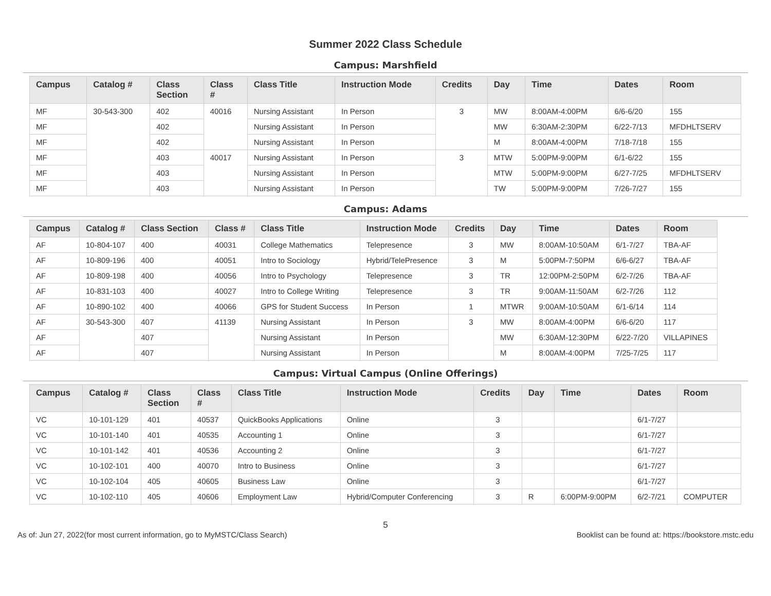Summer 2022 Class Schedule
Campus: Marshfield
| Campus | Catalog # | Class Section | Class # | Class Title | Instruction Mode | Credits | Day | Time | Dates | Room |
| --- | --- | --- | --- | --- | --- | --- | --- | --- | --- | --- |
| MF | 30-543-300 | 402 | 40016 | Nursing Assistant | In Person | 3 | MW | 8:00AM-4:00PM | 6/6-6/20 | 155 |
| MF | | 402 | | Nursing Assistant | In Person | | MW | 6:30AM-2:30PM | 6/22-7/13 | MFDHLTSERV |
| MF | | 402 | | Nursing Assistant | In Person | | M | 8:00AM-4:00PM | 7/18-7/18 | 155 |
| MF | | 403 | 40017 | Nursing Assistant | In Person | 3 | MTW | 5:00PM-9:00PM | 6/1-6/22 | 155 |
| MF | | 403 | | Nursing Assistant | In Person | | MTW | 5:00PM-9:00PM | 6/27-7/25 | MFDHLTSERV |
| MF | | 403 | | Nursing Assistant | In Person | | TW | 5:00PM-9:00PM | 7/26-7/27 | 155 |
Campus: Adams
| Campus | Catalog # | Class Section | Class # | Class Title | Instruction Mode | Credits | Day | Time | Dates | Room |
| --- | --- | --- | --- | --- | --- | --- | --- | --- | --- | --- |
| AF | 10-804-107 | 400 | 40031 | College Mathematics | Telepresence | 3 | MW | 8:00AM-10:50AM | 6/1-7/27 | TBA-AF |
| AF | 10-809-196 | 400 | 40051 | Intro to Sociology | Hybrid/TelePresence | 3 | M | 5:00PM-7:50PM | 6/6-6/27 | TBA-AF |
| AF | 10-809-198 | 400 | 40056 | Intro to Psychology | Telepresence | 3 | TR | 12:00PM-2:50PM | 6/2-7/26 | TBA-AF |
| AF | 10-831-103 | 400 | 40027 | Intro to College Writing | Telepresence | 3 | TR | 9:00AM-11:50AM | 6/2-7/26 | 112 |
| AF | 10-890-102 | 400 | 40066 | GPS for Student Success | In Person | 1 | MTWR | 9:00AM-10:50AM | 6/1-6/14 | 114 |
| AF | 30-543-300 | 407 | 41139 | Nursing Assistant | In Person | 3 | MW | 8:00AM-4:00PM | 6/6-6/20 | 117 |
| AF | | 407 | | Nursing Assistant | In Person | | MW | 6:30AM-12:30PM | 6/22-7/20 | VILLAPINES |
| AF | | 407 | | Nursing Assistant | In Person | | M | 8:00AM-4:00PM | 7/25-7/25 | 117 |
Campus: Virtual Campus (Online Offerings)
| Campus | Catalog # | Class Section | Class # | Class Title | Instruction Mode | Credits | Day | Time | Dates | Room |
| --- | --- | --- | --- | --- | --- | --- | --- | --- | --- | --- |
| VC | 10-101-129 | 401 | 40537 | QuickBooks Applications | Online | 3 | | | 6/1-7/27 | |
| VC | 10-101-140 | 401 | 40535 | Accounting 1 | Online | 3 | | | 6/1-7/27 | |
| VC | 10-101-142 | 401 | 40536 | Accounting 2 | Online | 3 | | | 6/1-7/27 | |
| VC | 10-102-101 | 400 | 40070 | Intro to Business | Online | 3 | | | 6/1-7/27 | |
| VC | 10-102-104 | 405 | 40605 | Business Law | Online | 3 | | | 6/1-7/27 | |
| VC | 10-102-110 | 405 | 40606 | Employment Law | Hybrid/Computer Conferencing | 3 | R | 6:00PM-9:00PM | 6/2-7/21 | COMPUTER |
5
As of: Jun 27, 2022(for most current information, go to MyMSTC/Class Search) Booklist can be found at: https://bookstore.mstc.edu